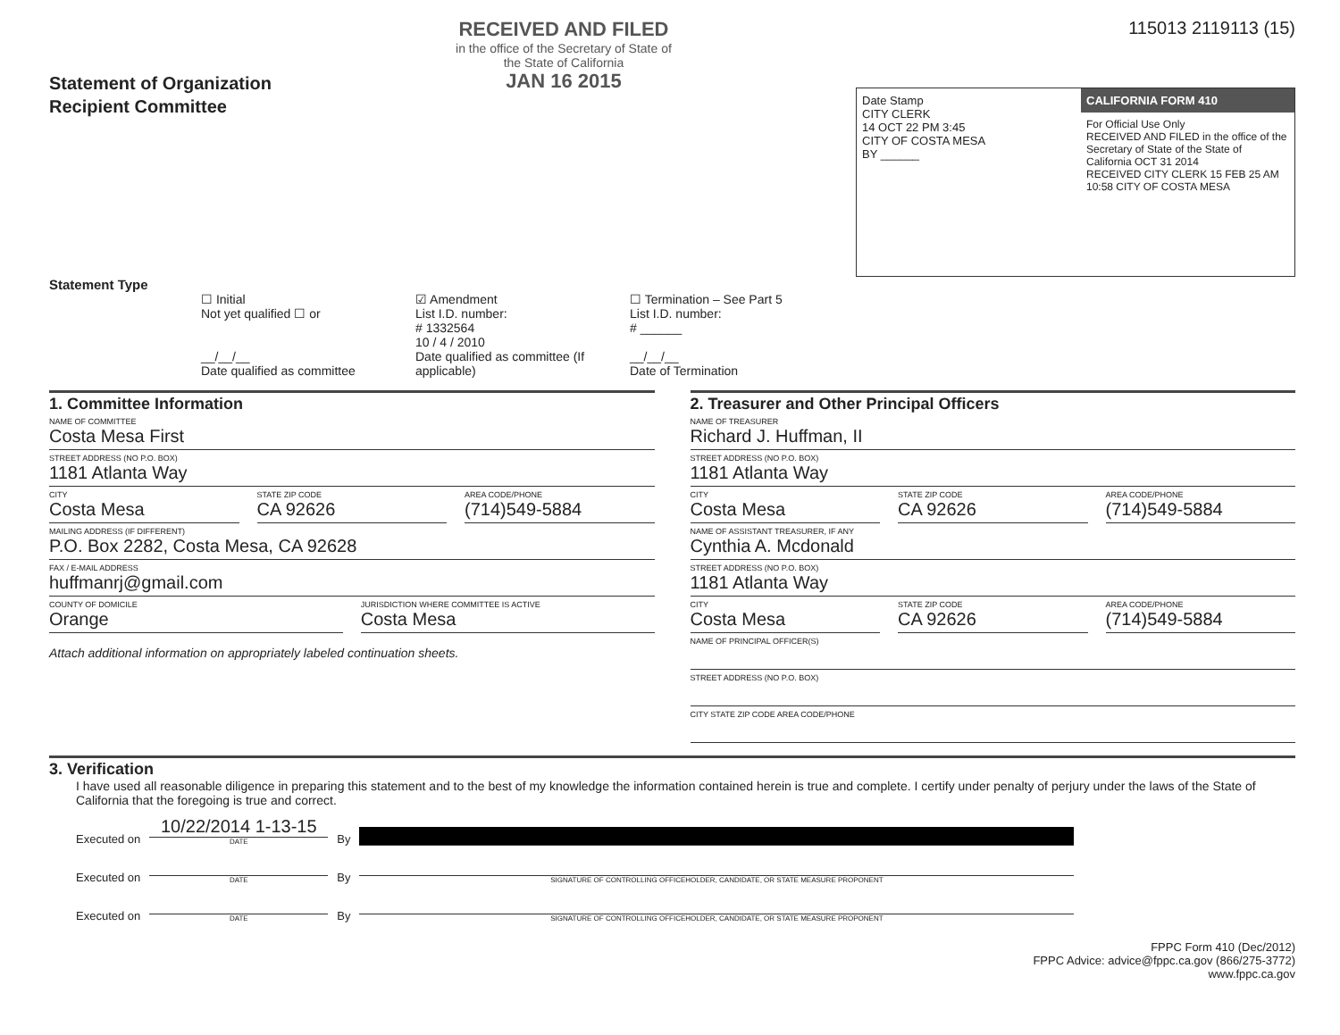Statement of Organization
Recipient Committee
RECEIVED AND FILED
in the office of the Secretary of State of the State of California
JAN 16 2015
115013 2119113 (15)
Date Stamp
CITY CLERK
14 OCT 22 PM 3:45
CITY OF COSTA MESA
BY ______
CALIFORNIA FORM 410
For Official Use Only
RECEIVED AND FILED in the office of the Secretary of State of the State of California OCT 31 2014
RECEIVED CITY CLERK 15 FEB 25 AM 10:58 CITY OF COSTA MESA
Statement Type
☐ Initial
Not yet qualified ☐ or
__/__/__
Date qualified as committee
☑ Amendment
List I.D. number:
# 1332564
10 / 4 / 2010
Date qualified as committee (If applicable)
☐ Termination – See Part 5
List I.D. number:
# ______
__/__/__
Date of Termination
1. Committee Information
NAME OF COMMITTEE
Costa Mesa First
STREET ADDRESS (NO P.O. BOX)
1181 Atlanta Way
CITY
Costa Mesa
STATE ZIP CODE
CA 92626
AREA CODE/PHONE
(714)549-5884
MAILING ADDRESS (IF DIFFERENT)
P.O. Box 2282, Costa Mesa, CA 92628
FAX / E-MAIL ADDRESS
huffmanrj@gmail.com
COUNTY OF DOMICILE
Orange
JURISDICTION WHERE COMMITTEE IS ACTIVE
Costa Mesa
Attach additional information on appropriately labeled continuation sheets.
2. Treasurer and Other Principal Officers
NAME OF TREASURER
Richard J. Huffman, II
STREET ADDRESS (NO P.O. BOX)
1181 Atlanta Way
CITY
Costa Mesa
STATE ZIP CODE
CA 92626
AREA CODE/PHONE
(714)549-5884
NAME OF ASSISTANT TREASURER, IF ANY
Cynthia A. Mcdonald
STREET ADDRESS (NO P.O. BOX)
1181 Atlanta Way
CITY
Costa Mesa
STATE ZIP CODE
CA 92626
AREA CODE/PHONE
(714)549-5884
NAME OF PRINCIPAL OFFICER(S)
STREET ADDRESS (NO P.O. BOX)
CITY STATE ZIP CODE AREA CODE/PHONE
3. Verification
I have used all reasonable diligence in preparing this statement and to the best of my knowledge the information contained herein is true and complete. I certify under penalty of perjury under the laws of the State of California that the foregoing is true and correct.
Executed on
10/22/2014 1-13-15
DATE
By
Executed on
DATE
By
SIGNATURE OF CONTROLLING OFFICEHOLDER, CANDIDATE, OR STATE MEASURE PROPONENT
Executed on
DATE
By
SIGNATURE OF CONTROLLING OFFICEHOLDER, CANDIDATE, OR STATE MEASURE PROPONENT
FPPC Form 410 (Dec/2012)
FPPC Advice: advice@fppc.ca.gov (866/275-3772)
www.fppc.ca.gov